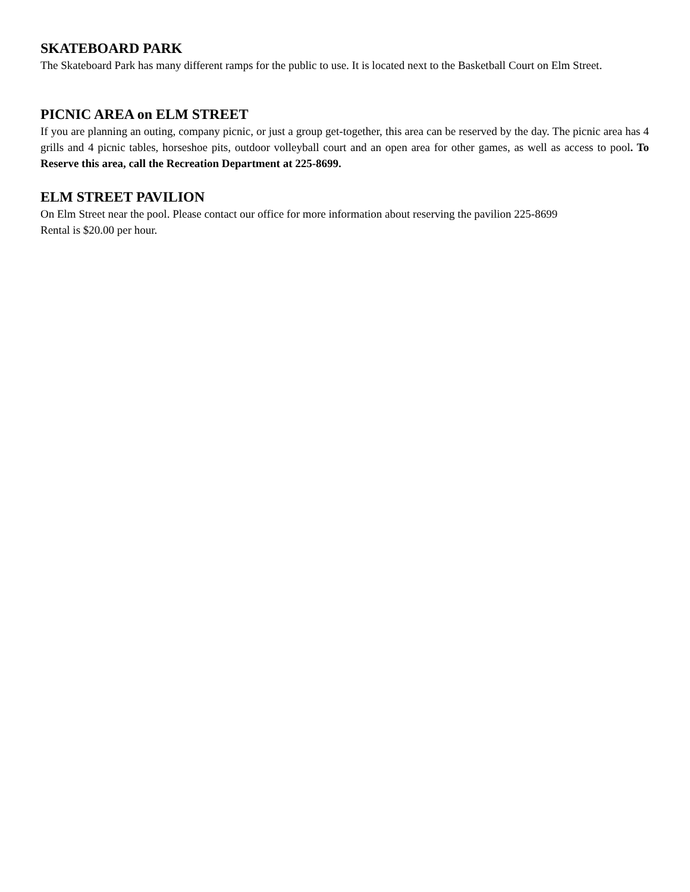SKATEBOARD PARK
The Skateboard Park has many different ramps for the public to use. It is located next to the Basketball Court on Elm Street.
PICNIC AREA on ELM STREET
If you are planning an outing, company picnic, or just a group get-together, this area can be reserved by the day. The picnic area has 4 grills and 4 picnic tables, horseshoe pits, outdoor volleyball court and an open area for other games, as well as access to pool. To Reserve this area, call the Recreation Department at 225-8699.
ELM STREET PAVILION
On Elm Street near the pool. Please contact our office for more information about reserving the pavilion 225-8699
Rental is $20.00 per hour.